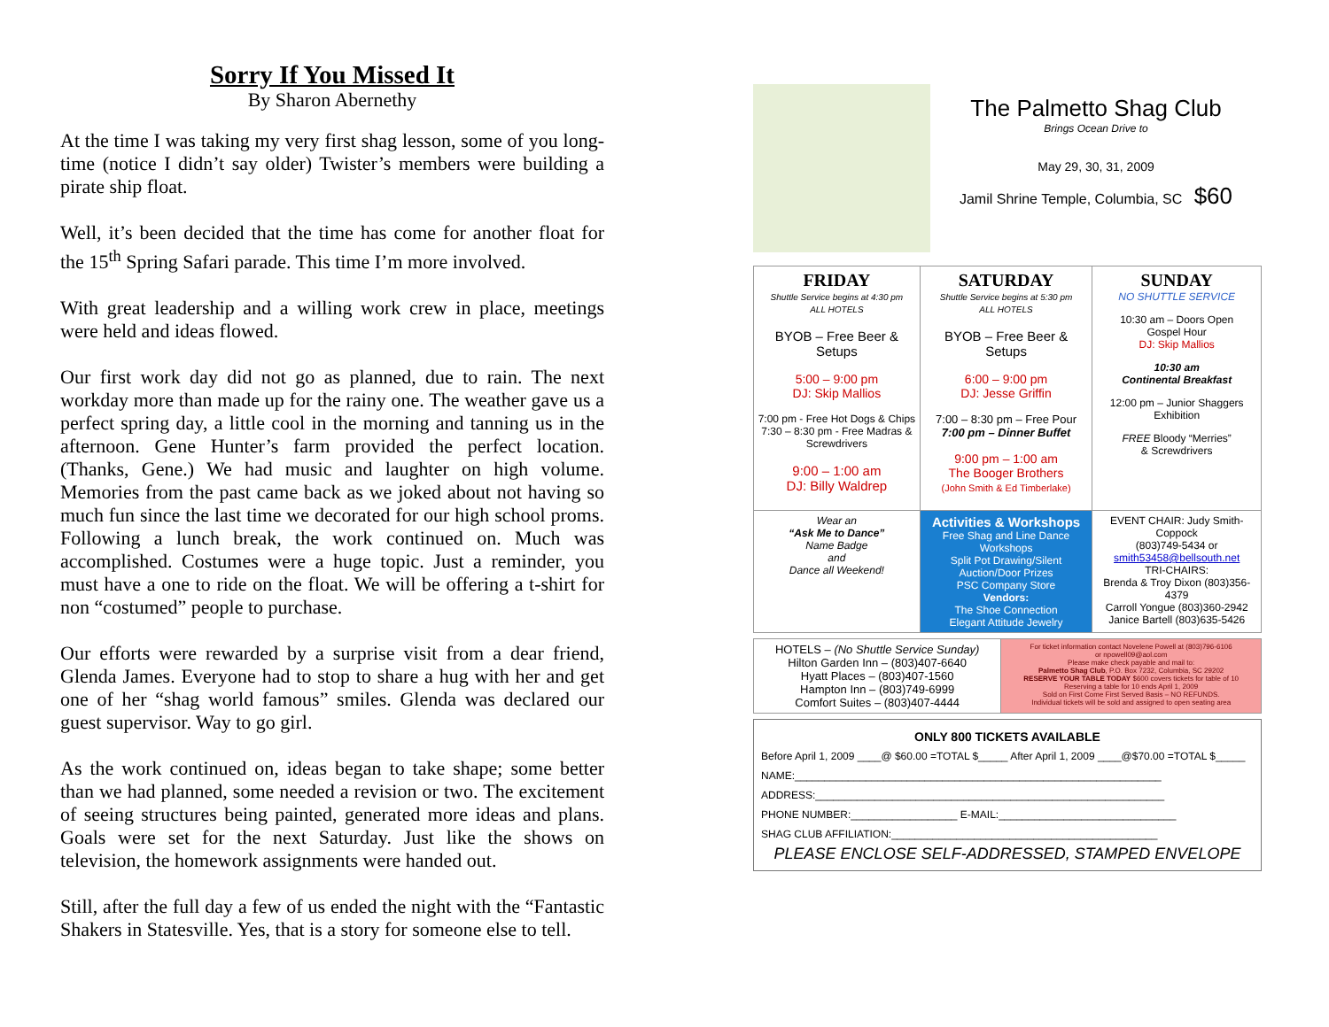Sorry If You Missed It
By Sharon Abernethy
At the time I was taking my very first shag lesson, some of you long-time (notice I didn’t say older) Twister’s members were building a pirate ship float.
Well, it’s been decided that the time has come for another float for the 15<sup>th</sup> Spring Safari parade. This time I’m more involved.
With great leadership and a willing work crew in place, meetings were held and ideas flowed.
Our first work day did not go as planned, due to rain. The next workday more than made up for the rainy one. The weather gave us a perfect spring day, a little cool in the morning and tanning us in the afternoon. Gene Hunter’s farm provided the perfect location. (Thanks, Gene.) We had music and laughter on high volume. Memories from the past came back as we joked about not having so much fun since the last time we decorated for our high school proms. Following a lunch break, the work continued on. Much was accomplished. Costumes were a huge topic. Just a reminder, you must have a one to ride on the float. We will be offering a t-shirt for non “costumed” people to purchase.
Our efforts were rewarded by a surprise visit from a dear friend, Glenda James. Everyone had to stop to share a hug with her and get one of her “shag world famous” smiles. Glenda was declared our guest supervisor. Way to go girl.
As the work continued on, ideas began to take shape; some better than we had planned, some needed a revision or two. The excitement of seeing structures being painted, generated more ideas and plans. Goals were set for the next Saturday. Just like the shows on television, the homework assignments were handed out.
Still, after the full day a few of us ended the night with the “Fantastic Shakers in Statesville. Yes, that is a story for someone else to tell.
The Palmetto Shag Club
Brings Ocean Drive to
May 29, 30, 31, 2009
Jamil Shrine Temple, Columbia, SC $60
| FRIDAY Shuttle Service begins at 4:30 pm ALL HOTELS BYOB – Free Beer & Setups 5:00 – 9:00 pm DJ: Skip Mallios 7:00 pm - Free Hot Dogs & Chips 7:30 – 8:30 pm - Free Madras & Screwdrivers 9:00 – 1:00 am DJ: Billy Waldrep | SATURDAY Shuttle Service begins at 5:30 pm ALL HOTELS BYOB – Free Beer & Setups 6:00 – 9:00 pm DJ: Jesse Griffin 7:00 – 8:30 pm – Free Pour 7:00 pm – Dinner Buffet 9:00 pm – 1:00 am The Booger Brothers (John Smith & Ed Timberlake) | SUNDAY NO SHUTTLE SERVICE 10:30 am – Doors Open Gospel Hour DJ: Skip Mallios 10:30 am Continental Breakfast 12:00 pm – Junior Shaggers Exhibition FREE Bloody “Merries” & Screwdrivers |
| Wear an “Ask Me to Dance” Name Badge and Dance all Weekend! | Activities & Workshops Free Shag and Line Dance Workshops Split Pot Drawing/Silent Auction/Door Prizes PSC Company Store Vendors: The Shoe Connection Elegant Attitude Jewelry | EVENT CHAIR: Judy Smith-Coppock (803)749-5434 or smith53458@bellsouth.net TRI-CHAIRS: Brenda & Troy Dixon (803)356-4379 Carroll Yongue (803)360-2942 Janice Bartell (803)635-5426 |
| HOTELS – (No Shuttle Service Sunday) Hilton Garden Inn – (803)407-6640 Hyatt Places – (803)407-1560 Hampton Inn – (803)749-6999 Comfort Suites – (803)407-4444 | For ticket information contact Novelene Powell at (803)796-6106 or npowell09@aol.com Please make check payable and mail to: Palmetto Shag Club , P.O. Box 7232, Columbia, SC 29202 RESERVE YOUR TABLE TODAY $600 covers tickets for table of 10 Reserving a table for 10 ends April 1, 2009 Sold on First Come First Served Basis – NO REFUNDS. Individual tickets will be sold and assigned to open seating area |
ONLY 800 TICKETS AVAILABLE
Before April 1, 2009 ____@ $60.00 =TOTAL $_____ After April 1, 2009 ____@$70.00 =TOTAL $_____
NAME:______________________________________________________________
ADDRESS:___________________________________________________________
PHONE NUMBER:__________________ E-MAIL:______________________________
SHAG CLUB AFFILIATION:_____________________________________________
PLEASE ENCLOSE SELF-ADDRESSED, STAMPED ENVELOPE